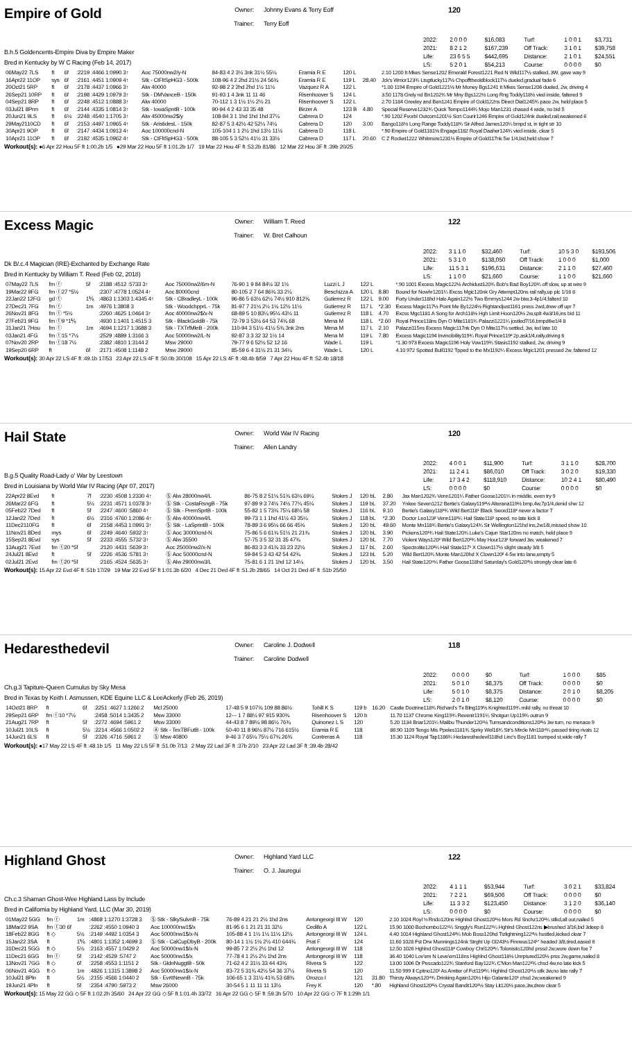Empire of Gold
Owner: Johnny Evans & Terry Eoff
Trainer: Terry Eoff
120
B.h.5 Goldencents-Empire Diva by Empire Maker
Bred in Kentucky by W C Racing (Feb 14, 2017)
| 2022: | 2 0 0 0 | $16,083 | Turf: | 1 0 0 1 | $3,731 |
| 2021: | 8 2 1 2 | $167,239 | Off Track: | 3 1 0 1 | $39,758 |
| Life: | 23 6 5 5 | $442,695 | Distance: | 2 1 0 1 | $24,551 |
| LS: | 5 2 0 1 | $54,213 | Course: | 0 0 0 0 | $0 |
| 06May22 7LS | ft | 6f | :2219 :4466 1:0990 3↑ | Aoc 75000nw2/y-N | 84-83 4 2 3½ 3nk 31½ 55¼ | Eramia R E | 120 L | | 2.10 1200 It Mkes Sense1202 Emerald Forest1221 Red N Wild117½ stalked, 3W, gave way 9 |
| 16Apr22 11OP | sys | 6f | :2161 :4451 1:0909 4↑ | Stk - CtFltSpHG3 - 500k | 108-96 4 2 2hd 21½ 24 56¾ | Eramia R E | 119 L | 28.40 | Jck's Wrrior123¾ Ltsgtlucky117½ Chpofftheoldblock117½ dueled,gradual fade 6 |
| 20Oct21 5RP | ft | 6f | :2178 :4437 1:0966 3↑ | Alw 40000 | 92-98 2 2 2hd 2hd 1½ 11½ | Vazquez R A | 122 L | | *1.00 1194 Empire of Gold1221½ Mr Money Bgs1241 It Mkes Sense1206 dueled, 2w, driving 4 |
| 26Sep21 10RP | ft | 6f | :2198 :4429 1:0979 3↑ | Stk - DMVanceB - 150k | 91-93 1 4 3nk 11 11 46 | Risenhoover S | 124 L | | 3.50 1178 Grely nd Bn1202¾ Mr Mny Bgs122½ Long Rng Toddy118½ vied inside, faltered 9 |
| 04Sep21 8RP | ft | 6f | :2248 :4512 1:0888 3↑ | Alw 40000 | 70-112 1 3 1½ 1½ 2½ 21 | Risenhoover S | 122 L | | 2.70 1184 Greeley and Ben1241 Empire of Gold122ns Direct Dial1245¾ pace 2w, held place 5 |
| 03Jul21 8Prm | ft | 6f | :2144 :4335 1:0814 3↑ | Stk - IowaSpntB - 100k | 90-94 4 2 43 33 35 48 | Birzer A | 123 B | 4.80 | Special Reserve1232¾ Quick Tempo1144¾ Mojo Man1231 chased 4 wide, no bid 5 |
| 20Jun21 9LS | ft | 6½ | :2248 :4540 1:1705 3↑ | Alw 45000nw2$/y | 108-84 3 1 1hd 1hd 1hd 37¼ | Cabrera D | 124 | | *.90 1202 Fvorbl Outcom1201½ Scrt Courir1246 Empire of Gold124nk dueled,rail,weakened 6 |
| 29May2110CD | ft | 6f | :2153 :4497 1:0965 4↑ | Stk - AristidesL - 150k | 82-87 5 3 42½ 42 52¼ 74¼ | Cabrera D | 120 | 3.00 | Bango118½ Long Range Toddy118¾ Sir Alfred James120¼ bmpd st, in tight str 10 |
| 30Apr21 9OP | ft | 6f | :2147 :4434 1:0913 4↑ | Aoc 100000cnd-N | 105-104 1 1 2½ 1hd 13½ 11½ | Cabrera D | 118 L | | *.90 Empire of Gold1181½ Engage1182 Royal Daaher124¾ vied inside, clear 5 |
| 10Apr21 11OP | ft | 6f | :2192 :4535 1:0962 4↑ | Stk - CtFltSpHG3 - 500k | 88-105 5 3 52½ 41½ 31 33½ | Cabrera D | 117 L | 20.60 | C Z Rocket1222 Whitmore1231½ Empire of Gold117nk 5w 1/4,bid,held show 7 |
Workout(s): ●6 Apr 22 Hou 5F ft 1:00.2b 1/5 ●29 Mar 22 Hou 5F ft 1:01.2b 1/7 19 Mar 22 Hou 4F ft :53.2b 81/86 12 Mar 22 Hou 3F ft :39b 20/25
Excess Magic
Owner: William T. Reed
Trainer: W. Bret Calhoun
122
Dk B/.c.4 Magician (IRE)-Exchanted by Exchange Rate
Bred in Kentucky by William T. Reed (Feb 02, 2018)
| 2022: | 3 1 1 0 | $32,460 | Turf: | 10 5 3 0 | $193,506 |
| 2021: | 5 3 1 0 | $138,050 | Off Track: | 1 0 0 0 | $1,000 |
| Life: | 11 5 3 1 | $196,631 | Distance: | 2 1 1 0 | $27,460 |
| LS: | 1 1 0 0 | $21,660 | Course: | 1 1 0 0 | $21,660 |
| 07May22 7LS | fm ⓣ | 5f | :2188 :4512 :5733 3↑ | Aoc 75000nw2/6m-N | 76-90 1 9 84 84½ 32 1½ | Luzzi L J | 122 L | | *.90 1001 Excess Magic122½ Archidust120¾ Bob's Bad Boy120¾ off slow, up at wire 9 |
| 19Mar22 9FG | fm ⓣ27 *5½ | | :2307 :4778 1:0524 4↑ | Aoc 80000cnd | 80-105 2 7 64 86¾ 33 2¼ | Beschizza A | 120 L | 8.80 | Bound for Nowhr1201¼ Excss Mgic120nk Gry Attempt120ns rail rally,up plc 1/16 8 |
| 22Jan22 12FG | gd ⓣ | 1⅙ | :4863 1:1303 1:4345 4↑ | Stk - CBradleyL - 100k | 96-86 5 63½ 62½ 74½ 910 812¾ | Gutierrez R | 122 L | 9.00 | Forty Under118hd Halo Again122½ Two Emmys1244 2w btw,3-4p1/4,falterd 10 |
| 27Dec21 7FG | fm ⓣ | 1m | :4976 1:3808 3 | Stk - WoodchpprL - 75k | 81-97 7 21½ 2½ 1½ 12½ 11½ | Gutierrez R | 117 L | *2.30 | Excess Magic117½ Point Me By1224½ Rightandjust1161 press 2wd,drew off upr 7 |
| 26Nov21 8FG | fm ⓣ *5½ | | :2260 :4625 1:0464 3↑ | Aoc 40000nw2$/x-N | 68-89 5 10 83¼ 95½ 43½ 11 | Gutierrez R | 118 L | 4.70 | Excss Mgc1181 A Song for Arch118½ Hgh Limit Hoon120½ 2w,splt 4w3/16,ins bid 11 |
| 27Feb21 9FG | fm ⓣ9 *1⅙ | | :4930 1:1401 1:4515 3 | Stk - BlackGoldB - 75k | 72-79 3 53½ 64 53 74¾ 68 | Mena M | 118 L | *2.60 | Royal Prince118ns Dyn O Mite1181¾ Palazzi1221¼ jostled7/16,bmpd6w1/4 8 |
| 31Jan21 7Hou | fm ⓣ | 1m | :4694 1:1217 1:3688 3 | Stk - TXTrfMleB - 200k | 110-94 3 51½ 41½ 5¾ 3nk 2ns | Mena M | 117 L | 2.10 | Palazzi115ns Excess Magic117nk Dyn O Mite117½ settled, 3w, led late 10 |
| 03Jan21 4FG | fm ⓣ15 *7½ | | :2529 :4889 1:3166 3 | Aoc 50000nw2/L-N | 92-87 3 3 32 32 1½ 14 | Mena M | 119 L | 7.80 | Excess Magic1194 Invincibility119¾ Royal Prince119² 2p,ask1/4,rally,driving 6 |
| 07Nov20 2RP | fm ⓣ18 7½ | | :2382 :4810 1:3144 2 | Msw 29000 | 79-77 9 6 52½ 52 12 16 | Wade L | 119 L | | *1.30 973 Excess Magic1196 Holy Vow119¾ Stasis1192 stalked, 2w, driving 9 |
| 19Sep20 6RP | ft | 6f | :2171 :4508 1:1148 2 | Msw 29000 | 85-59 6 4 31½ 21 31 34¼ | Wade L | 120 L | | 4.10 972 Spotted Bull1192 Tpped to the Mx1192¼ Excess Mgic1201 pressed 2w, faltered 12 |
Workout(s): 30 Apr 22 LS 4F ft :49.1b 17/53 23 Apr 22 LS 4F ft :50.0b 30/108 15 Apr 22 LS 4F ft :48.4b 8/59 7 Apr 22 Hou 4F ft :52.4b 18/18
Hail State
Owner: World War IV Racing
Trainer: Allen Landry
120
B.g.5 Quality Road-Lady o' War by Leestown
Bred in Louisiana by World War IV Racing (Apr 07, 2017)
| 2022: | 4 0 0 1 | $11,900 | Turf: | 3 1 1 0 | $28,700 |
| 2021: | 11 2 4 1 | $86,010 | Off Track: | 3 0 2 0 | $19,330 |
| Life: | 17 3 4 2 | $118,910 | Distance: | 10 2 4 1 | $80,490 |
| LS: | 0 0 0 0 | $0 | Course: | 0 0 0 0 | $0 |
| 22Apr22 8Evd | ft | 7f | :2230 :4508 1:2330 4↑ | Ⓢ Alw 28000nw4/L | 86-75 8 2 51¼ 51¾ 63¼ 69¼ | Stokes J | 120 bL | 2.80 | Jax Man1202¾ Venn1201¼ Father Goose1201¼ in middle, even try 9 |
| 26Mar22 6FG | ft | 5½ | :2231 :4571 1:0378 3↑ | Ⓢ Stk - CostaRsngB - 75k | 97-89 9 3 74½ 74½ 77¼ 45¼ | Stokes J | 119 bL | 37.20 | Ynkee Seven1212 Bertie's Galaxy119²½ Alterana119½ bmp,4w,7p1/4,denid shw 12 |
| 05Feb22 7Ded | ft | 5f | :2247 :4600 :5860 4↑ | Ⓢ Stk - PremSprtB - 100k | 55-82 1 5 73¾ 75¼ 68¼ 58 | Stokes J | 116 bL | 9.10 | Bertie's Galaxy118³¾ Wild Bert118¹ Black Sword118² never a factor 7 |
| 12Jan22 7Ded | ft | 6½ | :2316 :4760 1:2086 4↑ | Ⓢ Alw 40000nw4/L | 99-73 1 1 1hd 41½ 43 35¼ | Stokes J | 118 bL | *2.30 | Doctor Leo123² Venn118³¼ Hail State118¹ speed, no late kick 8 |
| 11Dec2110FG | ft | 6f | :2158 :4453 1:0991 3↑ | Ⓢ Stk - LaSprintB - 100k | 78-89 3 6 95¼ 66 66 45¾ | Stokes J | 120 bL | 49.60 | Monte Mn118¾ Bertie's Galaxy124¾ Sir Wellington121hd ins,2w1/8,missed show 10 |
| 11Nov21 8Ded | mys | 6f | :2249 :4640 :5932 3↑ | Ⓢ Aoc 30000cnd-N | 75-86 5 6 61¾ 51½ 21 21¾ | Stokes J | 120 bL | 3.90 | Pickens120¹¾ Hail State120¾ Luke's Cajun Star120ns no match, held place 9 |
| 15Sep21 8Evd | sys | 5f | :2233 :4555 :5732 3↑ | Ⓢ Alw 35500 | 57-75 3 5 32 31 35 47¾ | Stokes J | 120 bL | 7.70 | Violent Ways120³ Wild Bert120³¾ May Hour123¹ forward 3w, weakened 7 |
| 13Aug21 7Evd | fm ⓣ20 *5f | | :2120 :4431 :5639 3↑ | Aoc 25000nw2/x-N | 86-83 3 3 41¾ 33 23 22¼ | Stokes J | 117 bL | 2.60 | Spectrolite120²¼ Hail State117¹ X Clown117½ slight steady 3/8 5 |
| 24Jul21 8Evd | ft | 5f | :2226 :4536 :5781 3↑ | Ⓢ Aoc 50000cnd-N | 59-84 5 3 43 42 54 42¾ | Stokes J | 123 bL | 5.20 | Wild Bert120¾ Monte Man120hd X Clown120² 4-5w into lane,empty 5 |
| 02Jul21 2Evd | fm ⓣ20 *5f | | :2165 :4524 :5635 3↑ | Ⓢ Alw 29000nw3/L | 75-81 6 1 21 1hd 12 14¼ | Stokes J | 120 bL | 3.50 | Hail State120⁴¼ Father Goose118hd Saturday's Gold120³½ strongly clear late 6 |
Workout(s): 15 Apr 22 Evd 4F ft :51b 17/29 19 Mar 22 Evd 5F ft 1:01.3b 6/20 4 Dec 21 Ded 4F ft :51.2b 28/65 14 Oct 21 Ded 4F ft :51b 25/50
Hedaresthedevil
Owner: Caroline J. Dodwell
Trainer: Caroline Dodwell
118
Ch.g.3 Tapiture-Queen Cumulus by Sky Mesa
Bred in Texas by Keith I. Asmussen, KDE Equine LLC & LeeAckerly (Feb 26, 2019)
| 2022: | 0 0 0 0 | $0 | Turf: | 1 0 0 0 | $85 |
| 2021: | 5 0 1 0 | $8,375 | Off Track: | 0 0 0 0 | $0 |
| Life: | 5 0 1 0 | $8,375 | Distance: | 2 0 1 0 | $8,205 |
| LS: | 2 0 1 0 | $8,120 | Course: | 0 0 0 0 | $0 |
| 14Oct21 8RP | ft | 6f | :2251 :4627 1:1266 2 | Mcl 25000 | 17-48 5 9 107¾ 109 88 86½ | Tohill K S | 119 b | 16.20 | Castle Doctrine118¾ Richard's Tx Blng119½ Knighted119¾ mild rally, no threat 10 |
| 29Sep21 6RP | fm ⓣ10 *7½ | | :2458 :5014 1:3435 2 | Msw 33000 | 12--- 1 7 88½ 97 915 930¾ | Risenhoover S | 120 b | | 11.70 1137 Chrome King119¾ Revenir1191¼ Shotgun Up119¾ outrun 9 |
| 21Aug21 7RP | ft | 5f | :2272 :4694 :5961 2 | Msw 33000 | 44-43 8 7 89¼ 98 86½ 76¾ | Quinonez L S | 120 | | 5.20 1134 Briar1201¼ Malibu Thunder120¹½ Turnsandconditions120²½ 3w turn, no menace 9 |
| 10Jul21 10LS | ft | 5½ | :2214 :4566 1:0502 2 | Ⓐ Stk - TexTBFutB - 100k | 50-40 11 8 96½ 87½ 716 615½ | Eramia R E | 118 | | 86.90 1109 Tengo Mis Ppeles1181¾ Sprky Wel18¾ Str's Mircle Mn118⁴¼ passed tiring rivals 12 |
| 14Jun21 6LS | ft | 5f | :2326 :4716 :5961 2 | Ⓢ Msw 40800 | 9-46 3 7 65¼ 75½ 67¾ 26¾ | Contreras A | 118 | | 15.30 1124 Royal Tap1186¾ Hedaresthedevil118hd Linc's Boy1181 bumped st,wide rally 7 |
Workout(s): ●17 May 22 LS 4F ft :48.1b 1/5 11 May 22 LS 5F ft :51.0b 7/13 2 May 22 Lad 3F ft :37b 2/10 23 Apr 22 Lad 3F ft :39.4b 28/42
Highland Ghost
Owner: Highland Yard LLC
Trainer: O. J. Jauregui
122
Ch.c.3 Shaman Ghost-Wee Highland Lass by Include
Bred in California by Highland Yard, LLC (Mar 30, 2019)
| 2022: | 4 1 1 1 | $53,944 | Turf: | 3 0 2 1 | $33,824 |
| 2021: | 7 2 2 1 | $69,506 | Off Track: | 0 0 0 0 | $0 |
| Life: | 11 3 3 2 | $123,450 | Distance: | 3 1 2 0 | $36,140 |
| LS: | 0 0 0 0 | $0 | Course: | 0 0 0 0 | $0 |
| 01May22 5GG | fm ⓣ | 1m | :4868 1:1270 1:3728 3 | Ⓢ Stk - SlkySulvnB - 75k | 76-89 4 21 21 2½ 1hd 2ns | Antongeorgi III W | 120 | | 2.10 1024 Royl 'n Rndo120ns Highlnd Ghost120¹½ Mors Rd Snchz120¹¼ stlkd,all out,nailed 5 |
| 18Mar22 9SA | fm ⓣ30 6f | | :2262 :4550 1:0940 3 | Aoc 100000nw1$/x | 81-95 6 1 21 21 31 32½ | Cedillo A | 122 L | | 15.90 1000 Bochombo122¹¼ Snggly's Run122¹¼ Hghlnd Ghost122ns ▶brushed 3/16,bid 3deep 8 |
| 18Feb22 8GG | ft ◇ | 5½ | :2149 :4492 1:0354 3 | Aoc 50000nw1$/x-N | 105-88 4 1 1½ 1½ 11½ 12¼ | Antongeorgi III W | 124 L | | 4.40 1014 Highland Ghost124²¼ Mob Boss120hd Tizlightning122³½ hustled,kicked clear 7 |
| 15Jan22 3SA | ft | 1⅙ | :4801 1:1352 1:4699 3 | Ⓢ Stk - CalCupDbyB - 200k | 80-14 1 1½ 1½ 2½ 410 644¾ | Prat F | 124 | | 11.60 1028 Fst Drw Munnings124nk Strght Up Gl243½ Finneus124¹⁷ headed 3/8,tired,eased 6 |
| 31Dec21 5GG | ft ◇ | 5½ | :2163 :4557 1:0429 2 | Aoc 50000nw1$/x-N | 99-85 7 2 2½ 2½ 1hd 12 | Antongeorgi III W | 118 | | 12.50 1026 Hghlnd Ghost118² Cowboy Chrl120²¼ Tolonisito120hd prssd 2w,wore down foe 7 |
| 11Dec21 6GG | fm ⓣ | 5f | :2142 :4529 :5747 2 | Aoc 50000nw1$/x | 77-78 4 1 2½ 2½ 1hd 2ns | Antongeorgi III W | 118 | | 36.40 1040 Lov'em N Leve'em118ns Highlnd Ghost118½ Unrptured120½ prss 2w,game,nailed 8 |
| 13Nov21 7GG | ft ◇ | 6f | :2258 :4553 1:1151 2 | Stk - GldnNuggtB - 50k | 71-62 4 2 31½ 33 44 43¾ | Rivera S | 122 | | 13.00 1006 Dr Pescado122¾ Stanford Bay122¾ C'Mon Man122²¾ chsd 4w,no late kick 5 |
| 06Nov21 4GG | ft ◇ | 1m | :4826 1:1315 1:3898 2 | Aoc 50000nw1$/x-N | 83-72 5 31¾ 42½ 54 36 37¼ | Rivera S | 120 | | 11.50 999 Il Cpitno120¹ As Amtter of Fct119²¼ Highlnd Ghost120¹½ stlk 3w,no late rally 7 |
| 10Jul21 8Pln | ft | 5½ | :2155 :4566 1:0440 2 | Stk - EvrttNewnB - 75k | 106-65 1 3 31½ 41¾ 53 68¾ | Orozco I | 121 | 31.80 | Thirsty Always120⁴¾ Drinking Again120½ Hijo Galante120¹ chsd 2w,weakened 9 |
| 19Jun21 4Pln | ft | 5f | :2354 :4790 :5973 2 | Msw 26000 | 30-54 5 1 11 11 11 13½ | Frey K | 120 | *.80 | Highland Ghost120³½ Crystal Bandit120³½ Stay Lit120½ pace,3w,drew clear 5 |
Workout(s): 15 May 22 GG ◇ 5F ft 1:02.2h 35/60 24 Apr 22 GG ◇ 5F ft 1:01.4h 33/72 16 Apr 22 GG ◇ 5F ft :59.3h 5/70 10 Apr 22 GG ◇ 7F ft 1:29h 1/1